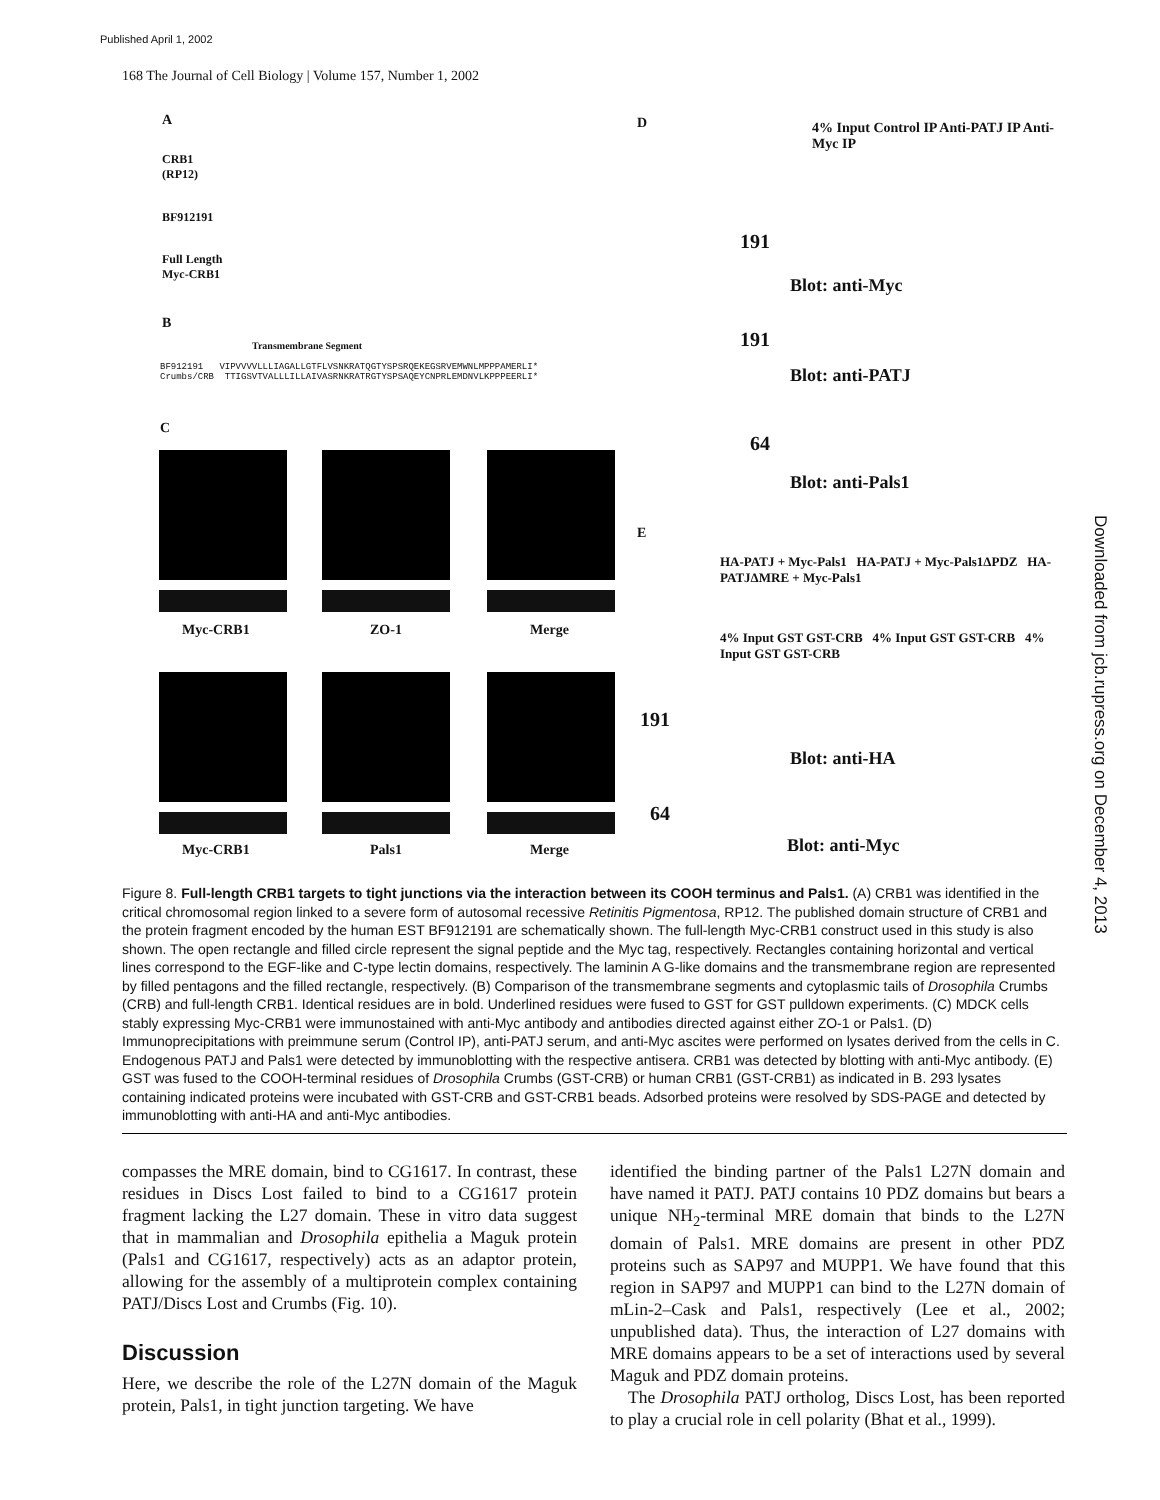Published April 1, 2002
168 The Journal of Cell Biology | Volume 157, Number 1, 2002
Downloaded from jcb.rupress.org on December 4, 2013
A
CRB1
(RP12)
BF912191
Full Length
Myc-CRB1
B
Transmembrane Segment
BF912191 VIPVVVVLLLIAGALLGTFLVSNKRATQGTYSPSRQEKEGSRVEMWNLMPPPAMERLI*
Crumbs/CRB TTIGSVTVALLLILLAIVASRNKRATRGTYSPSAQEYCNPRLEMDNVLKPPPEERLI*
C
Myc-CRB1 ZO-1 Merge
Myc-CRB1 Pals1 Merge
D
4% Input Control IP Anti-PATJ IP Anti-Myc IP
191
Blot: anti-Myc
191
Blot: anti-PATJ
64
Blot: anti-Pals1
E
HA-PATJ + Myc-Pals1 HA-PATJ + Myc-Pals1ΔPDZ HA-PATJΔMRE + Myc-Pals1
4% Input GST GST-CRB 4% Input GST GST-CRB 4% Input GST GST-CRB
191
Blot: anti-HA
64
Blot: anti-Myc
Figure 8. Full-length CRB1 targets to tight junctions via the interaction between its COOH terminus and Pals1. (A) CRB1 was identified in the critical chromosomal region linked to a severe form of autosomal recessive Retinitis Pigmentosa, RP12. The published domain structure of CRB1 and the protein fragment encoded by the human EST BF912191 are schematically shown. The full-length Myc-CRB1 construct used in this study is also shown. The open rectangle and filled circle represent the signal peptide and the Myc tag, respectively. Rectangles containing horizontal and vertical lines correspond to the EGF-like and C-type lectin domains, respectively. The laminin A G-like domains and the transmembrane region are represented by filled pentagons and the filled rectangle, respectively. (B) Comparison of the transmembrane segments and cytoplasmic tails of Drosophila Crumbs (CRB) and full-length CRB1. Identical residues are in bold. Underlined residues were fused to GST for GST pulldown experiments. (C) MDCK cells stably expressing Myc-CRB1 were immunostained with anti-Myc antibody and antibodies directed against either ZO-1 or Pals1. (D) Immunoprecipitations with preimmune serum (Control IP), anti-PATJ serum, and anti-Myc ascites were performed on lysates derived from the cells in C. Endogenous PATJ and Pals1 were detected by immunoblotting with the respective antisera. CRB1 was detected by blotting with anti-Myc antibody. (E) GST was fused to the COOH-terminal residues of Drosophila Crumbs (GST-CRB) or human CRB1 (GST-CRB1) as indicated in B. 293 lysates containing indicated proteins were incubated with GST-CRB and GST-CRB1 beads. Adsorbed proteins were resolved by SDS-PAGE and detected by immunoblotting with anti-HA and anti-Myc antibodies.
compasses the MRE domain, bind to CG1617. In contrast, these residues in Discs Lost failed to bind to a CG1617 protein fragment lacking the L27 domain. These in vitro data suggest that in mammalian and Drosophila epithelia a Maguk protein (Pals1 and CG1617, respectively) acts as an adaptor protein, allowing for the assembly of a multiprotein complex containing PATJ/Discs Lost and Crumbs (Fig. 10).
Discussion
Here, we describe the role of the L27N domain of the Maguk protein, Pals1, in tight junction targeting. We have
identified the binding partner of the Pals1 L27N domain and have named it PATJ. PATJ contains 10 PDZ domains but bears a unique NH<sub>2</sub>-terminal MRE domain that binds to the L27N domain of Pals1. MRE domains are present in other PDZ proteins such as SAP97 and MUPP1. We have found that this region in SAP97 and MUPP1 can bind to the L27N domain of mLin-2–Cask and Pals1, respectively (Lee et al., 2002; unpublished data). Thus, the interaction of L27 domains with MRE domains appears to be a set of interactions used by several Maguk and PDZ domain proteins.
The Drosophila PATJ ortholog, Discs Lost, has been reported to play a crucial role in cell polarity (Bhat et al., 1999).